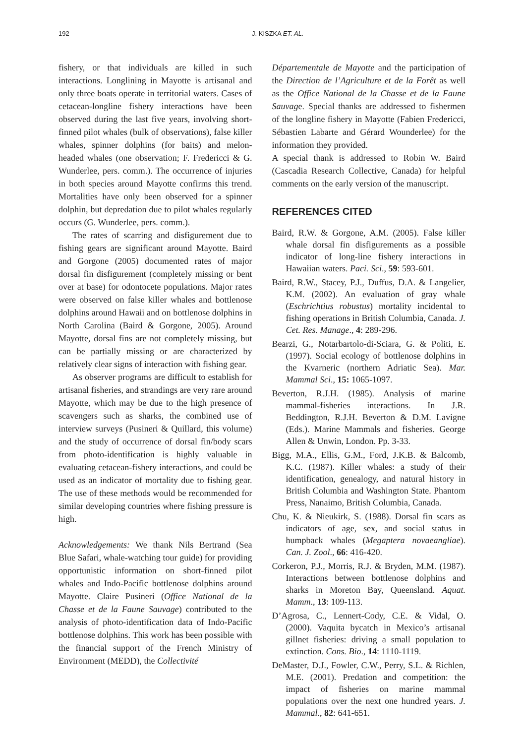192 J. KISZKA ET. AL.
fishery, or that individuals are killed in such interactions. Longlining in Mayotte is artisanal and only three boats operate in territorial waters. Cases of cetacean-longline fishery interactions have been observed during the last five years, involving short-finned pilot whales (bulk of observations), false killer whales, spinner dolphins (for baits) and melon-headed whales (one observation; F. Fredericci & G. Wunderlee, pers. comm.). The occurrence of injuries in both species around Mayotte confirms this trend. Mortalities have only been observed for a spinner dolphin, but depredation due to pilot whales regularly occurs (G. Wunderlee, pers. comm.).
The rates of scarring and disfigurement due to fishing gears are significant around Mayotte. Baird and Gorgone (2005) documented rates of major dorsal fin disfigurement (completely missing or bent over at base) for odontocete populations. Major rates were observed on false killer whales and bottlenose dolphins around Hawaii and on bottlenose dolphins in North Carolina (Baird & Gorgone, 2005). Around Mayotte, dorsal fins are not completely missing, but can be partially missing or are characterized by relatively clear signs of interaction with fishing gear.
As observer programs are difficult to establish for artisanal fisheries, and strandings are very rare around Mayotte, which may be due to the high presence of scavengers such as sharks, the combined use of interview surveys (Pusineri & Quillard, this volume) and the study of occurrence of dorsal fin/body scars from photo-identification is highly valuable in evaluating cetacean-fishery interactions, and could be used as an indicator of mortality due to fishing gear. The use of these methods would be recommended for similar developing countries where fishing pressure is high.
Acknowledgements: We thank Nils Bertrand (Sea Blue Safari, whale-watching tour guide) for providing opportunistic information on short-finned pilot whales and Indo-Pacific bottlenose dolphins around Mayotte. Claire Pusineri (Office National de la Chasse et de la Faune Sauvage) contributed to the analysis of photo-identification data of Indo-Pacific bottlenose dolphins. This work has been possible with the financial support of the French Ministry of Environment (MEDD), the Collectivité
Départementale de Mayotte and the participation of the Direction de l’Agriculture et de la Forêt as well as the Office National de la Chasse et de la Faune Sauvage. Special thanks are addressed to fishermen of the longline fishery in Mayotte (Fabien Fredericci, Sébastien Labarte and Gérard Wounderlee) for the information they provided.
A special thank is addressed to Robin W. Baird (Cascadia Research Collective, Canada) for helpful comments on the early version of the manuscript.
REFERENCES CITED
Baird, R.W. & Gorgone, A.M. (2005). False killer whale dorsal fin disfigurements as a possible indicator of long-line fishery interactions in Hawaiian waters. Paci. Sci., 59: 593-601.
Baird, R.W., Stacey, P.J., Duffus, D.A. & Langelier, K.M. (2002). An evaluation of gray whale (Eschrichtius robustus) mortality incidental to fishing operations in British Columbia, Canada. J. Cet. Res. Manage., 4: 289-296.
Bearzi, G., Notarbartolo-di-Sciara, G. & Politi, E. (1997). Social ecology of bottlenose dolphins in the Kvarneric (northern Adriatic Sea). Mar. Mammal Sci., 15: 1065-1097.
Beverton, R.J.H. (1985). Analysis of marine mammal-fisheries interactions. In J.R. Beddington, R.J.H. Beverton & D.M. Lavigne (Eds.). Marine Mammals and fisheries. George Allen & Unwin, London. Pp. 3-33.
Bigg, M.A., Ellis, G.M., Ford, J.K.B. & Balcomb, K.C. (1987). Killer whales: a study of their identification, genealogy, and natural history in British Columbia and Washington State. Phantom Press, Nanaimo, British Columbia, Canada.
Chu, K. & Nieukirk, S. (1988). Dorsal fin scars as indicators of age, sex, and social status in humpback whales (Megaptera novaeangliae). Can. J. Zool., 66: 416-420.
Corkeron, P.J., Morris, R.J. & Bryden, M.M. (1987). Interactions between bottlenose dolphins and sharks in Moreton Bay, Queensland. Aquat. Mamm., 13: 109-113.
D’Agrosa, C., Lennert-Cody, C.E. & Vidal, O. (2000). Vaquita bycatch in Mexico’s artisanal gillnet fisheries: driving a small population to extinction. Cons. Bio., 14: 1110-1119.
DeMaster, D.J., Fowler, C.W., Perry, S.L. & Richlen, M.E. (2001). Predation and competition: the impact of fisheries on marine mammal populations over the next one hundred years. J. Mammal., 82: 641-651.